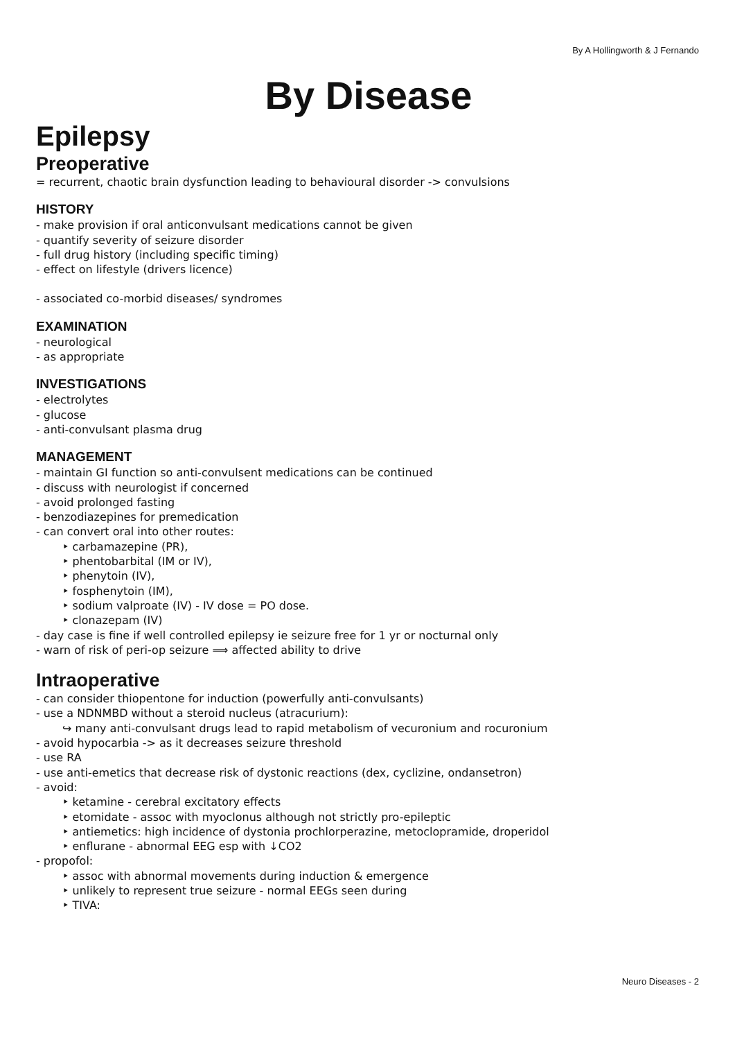By A Hollingworth & J Fernando
By Disease
Epilepsy
Preoperative
= recurrent, chaotic brain dysfunction leading to behavioural disorder -> convulsions
HISTORY
- make provision if oral anticonvulsant medications cannot be given
- quantify severity of seizure disorder
- full drug history (including specific timing)
- effect on lifestyle (drivers licence)
- associated co-morbid diseases/ syndromes
EXAMINATION
- neurological
- as appropriate
INVESTIGATIONS
- electrolytes
- glucose
- anti-convulsant plasma drug
MANAGEMENT
- maintain GI function so anti-convulsent medications can be continued
- discuss with neurologist if concerned
- avoid prolonged fasting
- benzodiazepines for premedication
- can convert oral into other routes:
‣ carbamazepine (PR),
‣ phentobarbital (IM or IV),
‣ phenytoin (IV),
‣ fosphenytoin (IM),
‣ sodium valproate (IV) - IV dose = PO dose.
‣ clonazepam (IV)
- day case is fine if well controlled epilepsy ie seizure free for 1 yr or nocturnal only
- warn of risk of peri-op seizure ⟹ affected ability to drive
Intraoperative
- can consider thiopentone for induction (powerfully anti-convulsants)
- use a NDNMBD without a steroid nucleus (atracurium):
↪ many anti-convulsant drugs lead to rapid metabolism of vecuronium and rocuronium
- avoid hypocarbia -> as it decreases seizure threshold
- use RA
- use anti-emetics that decrease risk of dystonic reactions (dex, cyclizine, ondansetron)
- avoid:
‣ ketamine - cerebral excitatory effects
‣ etomidate - assoc with myoclonus although not strictly pro-epileptic
‣ antiemetics: high incidence of dystonia prochlorperazine, metoclopramide, droperidol
‣ enflurane - abnormal EEG esp with ↓CO2
- propofol:
‣ assoc with abnormal movements during induction & emergence
‣ unlikely to represent true seizure - normal EEGs seen during
‣ TIVA:
Neuro Diseases - 2